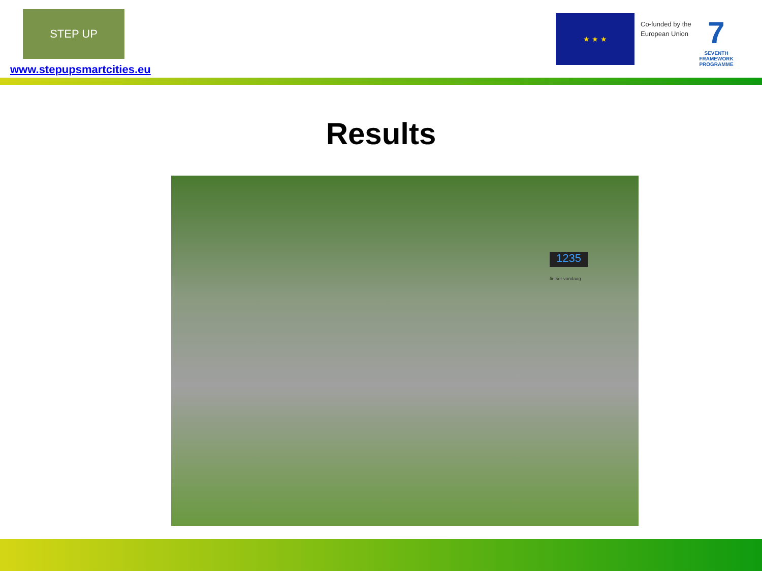STEP UP
www.stepupsmartcities.eu
★ ★ ★
Co-funded by the
European Union
7
SEVENTH FRAMEWORK PROGRAMME
Results
1235
fietser vandaag